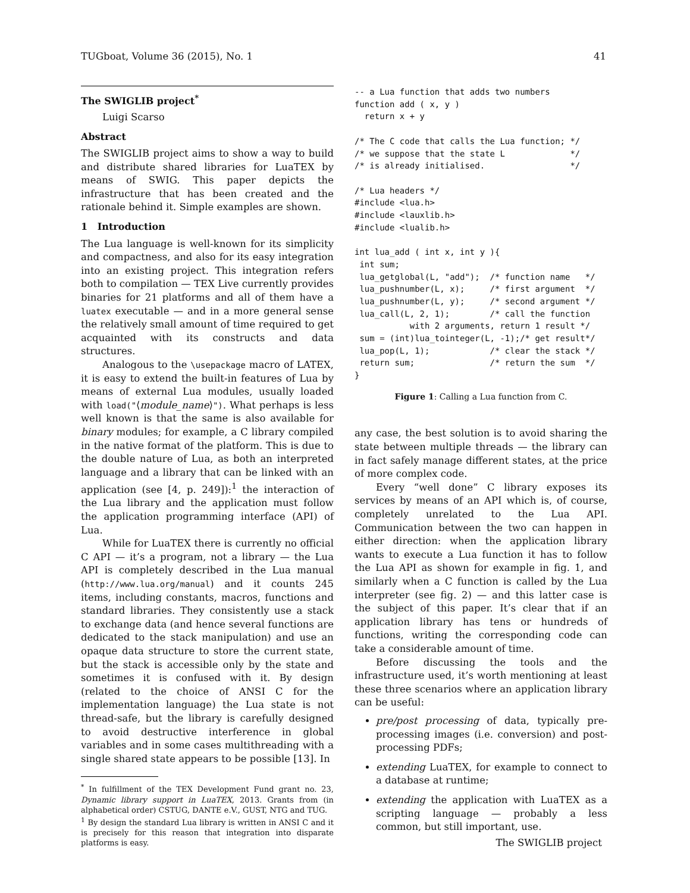TUGboat, Volume 36 (2015), No. 1 41
The SWIGLIB project<sup>*</sup>
Luigi Scarso
Abstract
The SWIGLIB project aims to show a way to build and distribute shared libraries for LuaTEX by means of SWIG. This paper depicts the infrastructure that has been created and the rationale behind it. Simple examples are shown.
1 Introduction
The Lua language is well-known for its simplicity and compactness, and also for its easy integration into an existing project. This integration refers both to compilation — TEX Live currently provides binaries for 21 platforms and all of them have a luatex executable — and in a more general sense the relatively small amount of time required to get acquainted with its constructs and data structures.
Analogous to the \usepackage macro of LATEX, it is easy to extend the built-in features of Lua by means of external Lua modules, usually loaded with load("⟨module_name⟩"). What perhaps is less well known is that the same is also available for binary modules; for example, a C library compiled in the native format of the platform. This is due to the double nature of Lua, as both an interpreted language and a library that can be linked with an application (see [4, p. 249]):<sup>1</sup> the interaction of the Lua library and the application must follow the application programming interface (API) of Lua.
While for LuaTEX there is currently no official C API — it’s a program, not a library — the Lua API is completely described in the Lua manual (http://www.lua.org/manual) and it counts 245 items, including constants, macros, functions and standard libraries. They consistently use a stack to exchange data (and hence several functions are dedicated to the stack manipulation) and use an opaque data structure to store the current state, but the stack is accessible only by the state and sometimes it is confused with it. By design (related to the choice of ANSI C for the implementation language) the Lua state is not thread-safe, but the library is carefully designed to avoid destructive interference in global variables and in some cases multithreading with a single shared state appears to be possible [13]. In
<sup>*</sup> In fulfillment of the TEX Development Fund grant no. 23, Dynamic library support in LuaTEX, 2013. Grants from (in alphabetical order) CSTUG, DANTE e.V., GUST, NTG and TUG.
<sup>1</sup> By design the standard Lua library is written in ANSI C and it is precisely for this reason that integration into disparate platforms is easy.
-- a Lua function that adds two numbers
function add ( x, y )
  return x + y

/* The C code that calls the Lua function; */
/* we suppose that the state L             */
/* is already initialised.                 */

/* Lua headers */
#include <lua.h>
#include <lauxlib.h>
#include <lualib.h>

int lua_add ( int x, int y ){
 int sum;
 lua_getglobal(L, "add");  /* function name   */
 lua_pushnumber(L, x);     /* first argument  */
 lua_pushnumber(L, y);     /* second argument */
 lua_call(L, 2, 1);        /* call the function
           with 2 arguments, return 1 result */
 sum = (int)lua_tointeger(L, -1);/* get result*/
 lua_pop(L, 1);            /* clear the stack */
 return sum;               /* return the sum  */
}
Figure 1: Calling a Lua function from C.
any case, the best solution is to avoid sharing the state between multiple threads — the library can in fact safely manage different states, at the price of more complex code.
Every “well done” C library exposes its services by means of an API which is, of course, completely unrelated to the Lua API. Communication between the two can happen in either direction: when the application library wants to execute a Lua function it has to follow the Lua API as shown for example in fig. 1, and similarly when a C function is called by the Lua interpreter (see fig. 2) — and this latter case is the subject of this paper. It’s clear that if an application library has tens or hundreds of functions, writing the corresponding code can take a considerable amount of time.
Before discussing the tools and the infrastructure used, it’s worth mentioning at least these three scenarios where an application library can be useful:
pre/post processing of data, typically pre-processing images (i.e. conversion) and post-processing PDFs;
extending LuaTEX, for example to connect to a database at runtime;
extending the application with LuaTEX as a scripting language — probably a less common, but still important, use.
The SWIGLIB project